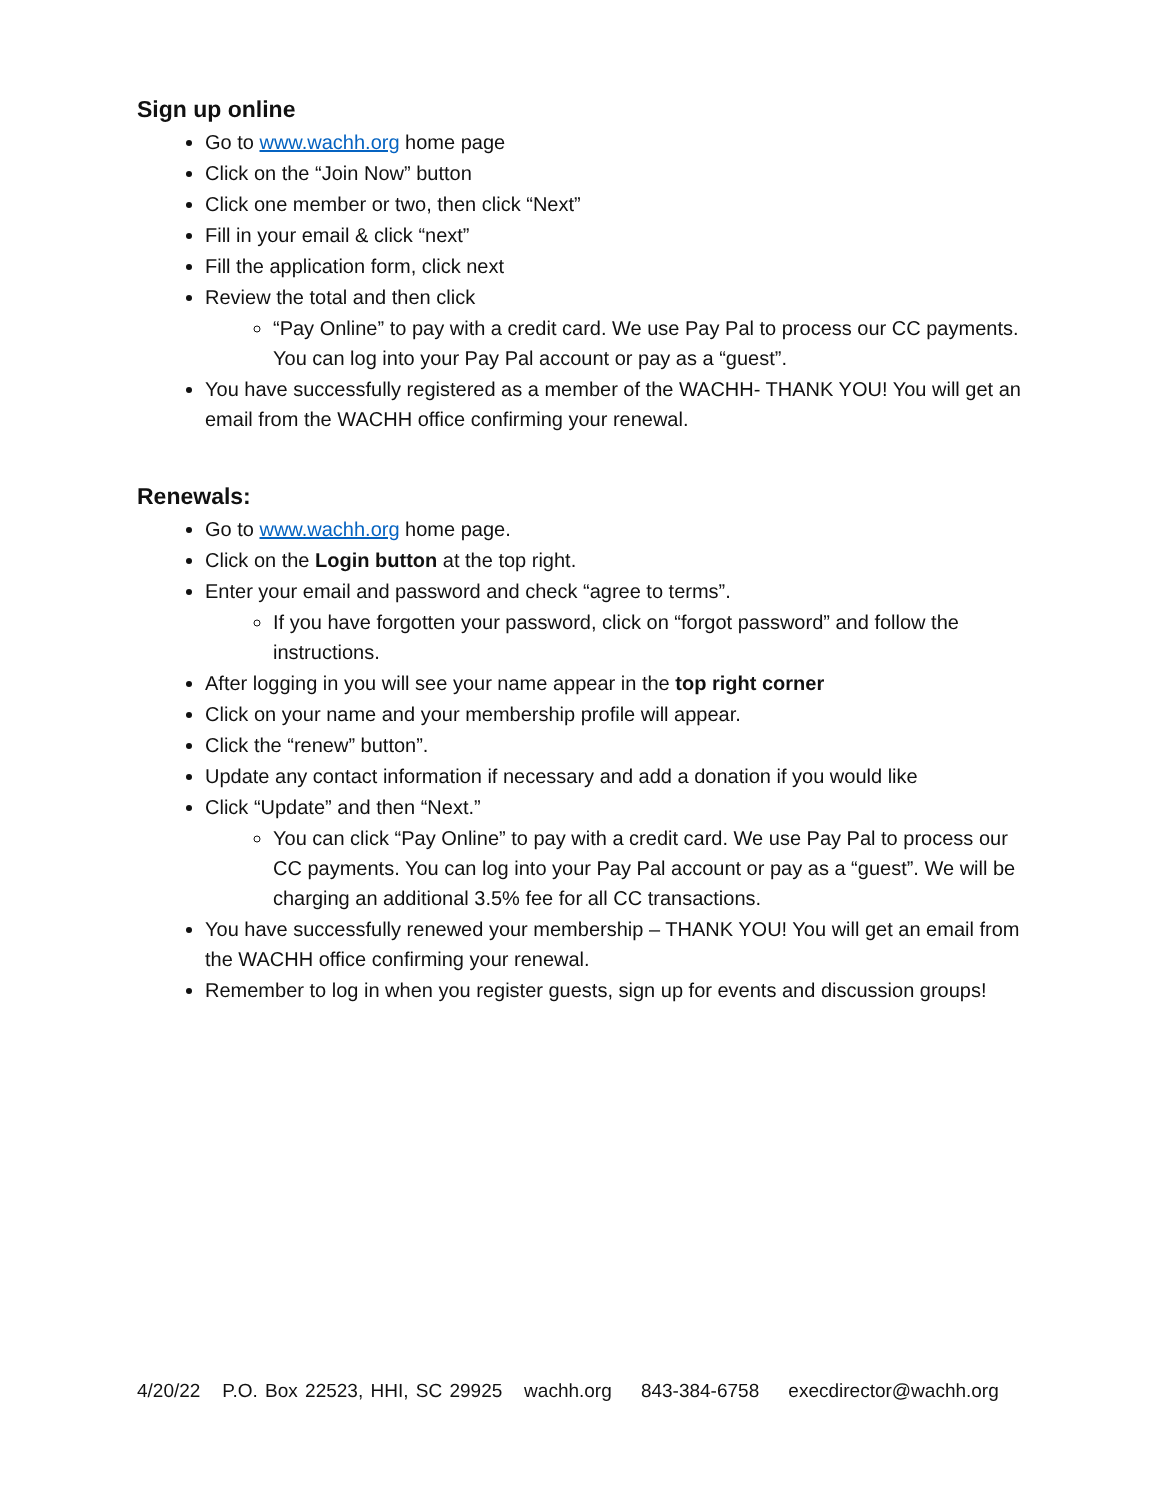Sign up online
Go to www.wachh.org home page
Click on the “Join Now” button
Click one member or two, then click “Next”
Fill in your email & click “next”
Fill the application form, click next
Review the total and then click
“Pay Online” to pay with a credit card. We use Pay Pal to process our CC payments. You can log into your Pay Pal account or pay as a “guest”.
You have successfully registered as a member of the WACHH- THANK YOU! You will get an email from the WACHH office confirming your renewal.
Renewals:
Go to www.wachh.org home page.
Click on the Login button at the top right.
Enter your email and password and check “agree to terms”.
If you have forgotten your password, click on “forgot password” and follow the instructions.
After logging in you will see your name appear in the top right corner
Click on your name and your membership profile will appear.
Click the “renew” button”.
Update any contact information if necessary and add a donation if you would like
Click “Update” and then “Next.”
You can click “Pay Online” to pay with a credit card. We use Pay Pal to process our CC payments. You can log into your Pay Pal account or pay as a “guest”. We will be charging an additional 3.5% fee for all CC transactions.
You have successfully renewed your membership – THANK YOU! You will get an email from the WACHH office confirming your renewal.
Remember to log in when you register guests, sign up for events and discussion groups!
4/20/22 P.O. Box 22523, HHI, SC 29925 wachh.org 843-384-6758 execdirector@wachh.org